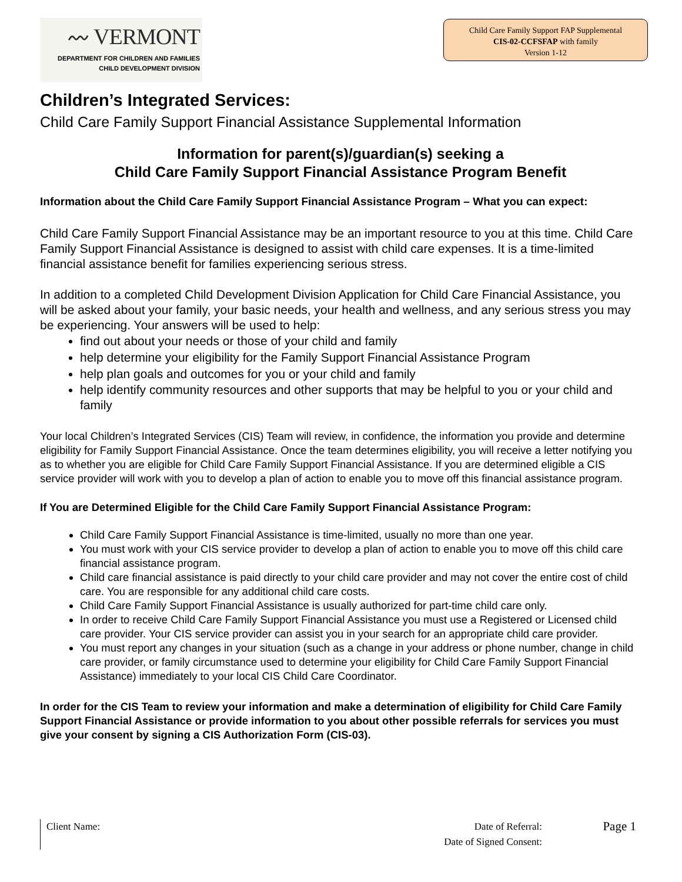〰 VERMONT
DEPARTMENT FOR CHILDREN AND FAMILIES
CHILD DEVELOPMENT DIVISION
Child Care Family Support FAP Supplemental
CIS-02-CCFSFAP with family
Version 1-12
Children’s Integrated Services:
Child Care Family Support Financial Assistance Supplemental Information
Information for parent(s)/guardian(s) seeking a
Child Care Family Support Financial Assistance Program Benefit
Information about the Child Care Family Support Financial Assistance Program – What you can expect:
Child Care Family Support Financial Assistance may be an important resource to you at this time. Child Care Family Support Financial Assistance is designed to assist with child care expenses. It is a time-limited financial assistance benefit for families experiencing serious stress.
In addition to a completed Child Development Division Application for Child Care Financial Assistance, you will be asked about your family, your basic needs, your health and wellness, and any serious stress you may be experiencing. Your answers will be used to help:
find out about your needs or those of your child and family
help determine your eligibility for the Family Support Financial Assistance Program
help plan goals and outcomes for you or your child and family
help identify community resources and other supports that may be helpful to you or your child and family
Your local Children’s Integrated Services (CIS) Team will review, in confidence, the information you provide and determine eligibility for Family Support Financial Assistance. Once the team determines eligibility, you will receive a letter notifying you as to whether you are eligible for Child Care Family Support Financial Assistance. If you are determined eligible a CIS service provider will work with you to develop a plan of action to enable you to move off this financial assistance program.
If You are Determined Eligible for the Child Care Family Support Financial Assistance Program:
Child Care Family Support Financial Assistance is time-limited, usually no more than one year.
You must work with your CIS service provider to develop a plan of action to enable you to move off this child care financial assistance program.
Child care financial assistance is paid directly to your child care provider and may not cover the entire cost of child care. You are responsible for any additional child care costs.
Child Care Family Support Financial Assistance is usually authorized for part-time child care only.
In order to receive Child Care Family Support Financial Assistance you must use a Registered or Licensed child care provider. Your CIS service provider can assist you in your search for an appropriate child care provider.
You must report any changes in your situation (such as a change in your address or phone number, change in child care provider, or family circumstance used to determine your eligibility for Child Care Family Support Financial Assistance) immediately to your local CIS Child Care Coordinator.
In order for the CIS Team to review your information and make a determination of eligibility for Child Care Family Support Financial Assistance or provide information to you about other possible referrals for services you must give your consent by signing a CIS Authorization Form (CIS-03).
Client Name:
Date of Referral:
Date of Signed Consent:
Page 1